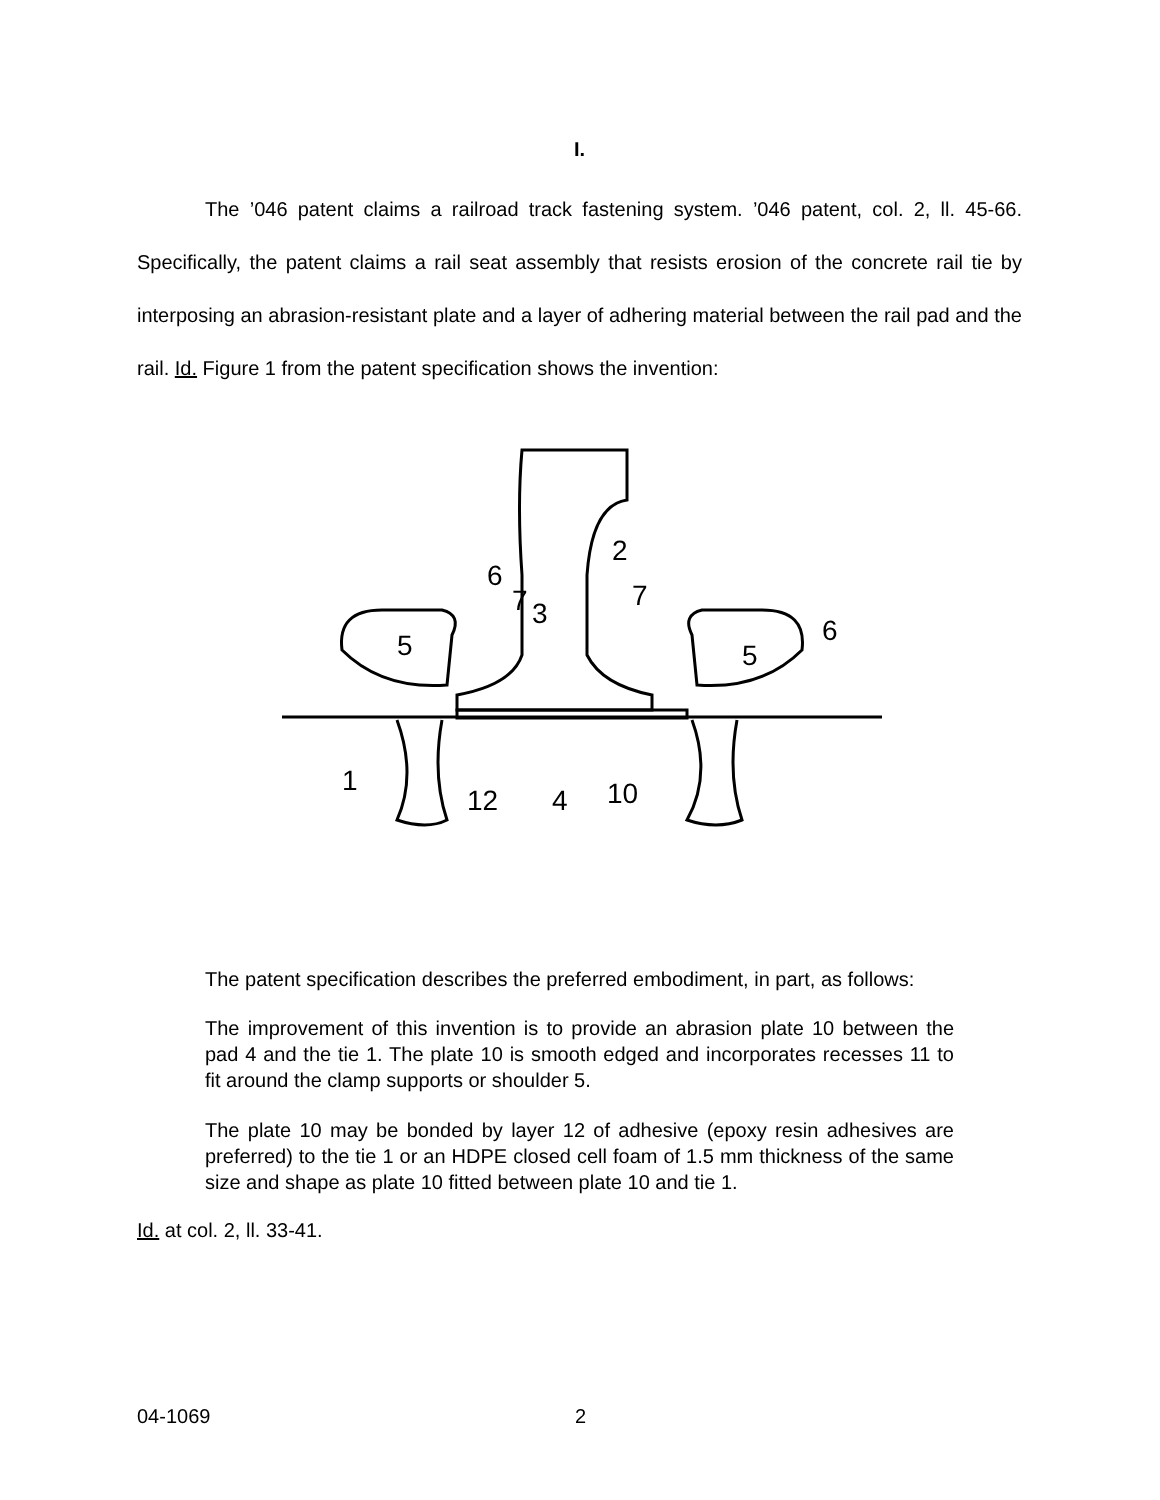I.
The ’046 patent claims a railroad track fastening system. ’046 patent, col. 2, ll. 45-66. Specifically, the patent claims a rail seat assembly that resists erosion of the concrete rail tie by interposing an abrasion-resistant plate and a layer of adhering material between the rail pad and the rail. Id. Figure 1 from the patent specification shows the invention:
2
6
7
3
7
6
5
5
1
12
4
10
The patent specification describes the preferred embodiment, in part, as follows:
The improvement of this invention is to provide an abrasion plate 10 between the pad 4 and the tie 1. The plate 10 is smooth edged and incorporates recesses 11 to fit around the clamp supports or shoulder 5.
The plate 10 may be bonded by layer 12 of adhesive (epoxy resin adhesives are preferred) to the tie 1 or an HDPE closed cell foam of 1.5 mm thickness of the same size and shape as plate 10 fitted between plate 10 and tie 1.
Id. at col. 2, ll. 33-41.
04-1069 2